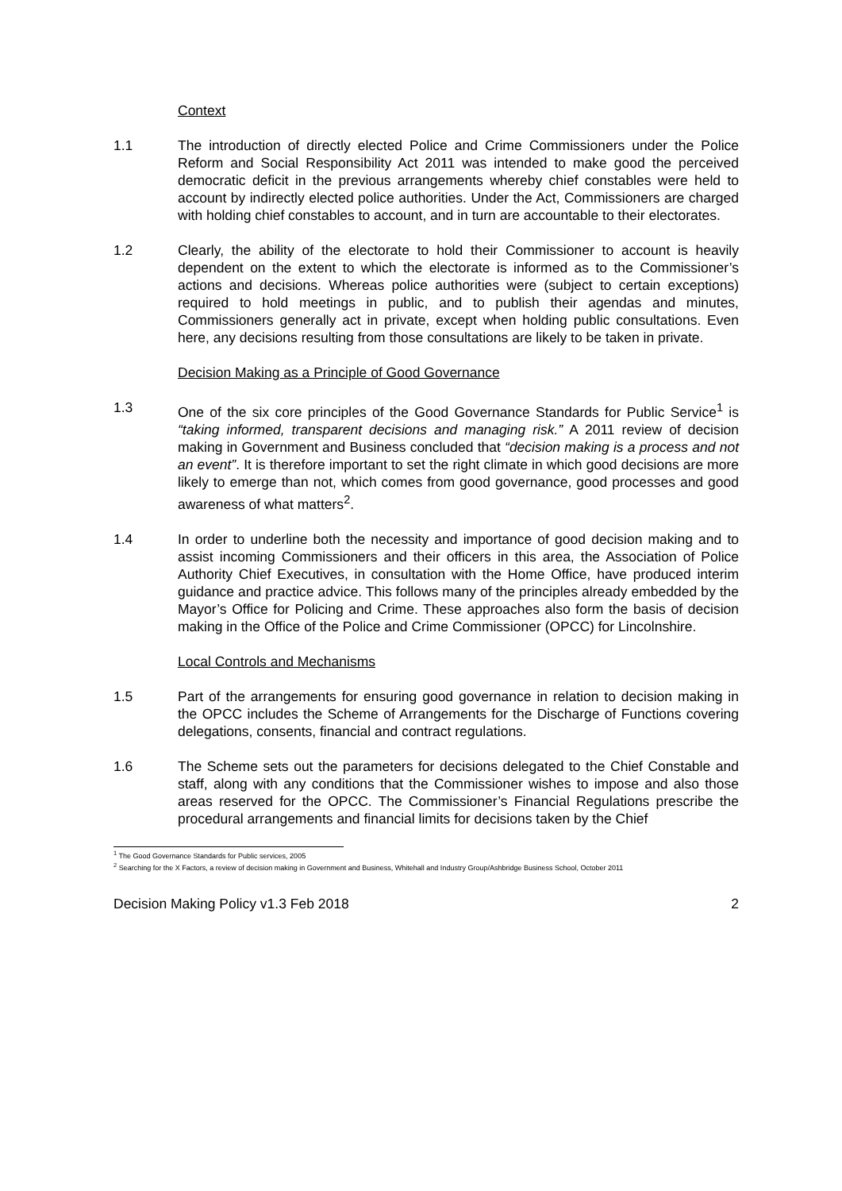Context
1.1 The introduction of directly elected Police and Crime Commissioners under the Police Reform and Social Responsibility Act 2011 was intended to make good the perceived democratic deficit in the previous arrangements whereby chief constables were held to account by indirectly elected police authorities. Under the Act, Commissioners are charged with holding chief constables to account, and in turn are accountable to their electorates.
1.2 Clearly, the ability of the electorate to hold their Commissioner to account is heavily dependent on the extent to which the electorate is informed as to the Commissioner’s actions and decisions. Whereas police authorities were (subject to certain exceptions) required to hold meetings in public, and to publish their agendas and minutes, Commissioners generally act in private, except when holding public consultations. Even here, any decisions resulting from those consultations are likely to be taken in private.
Decision Making as a Principle of Good Governance
1.3 One of the six core principles of the Good Governance Standards for Public Service<sup>1</sup> is “taking informed, transparent decisions and managing risk.” A 2011 review of decision making in Government and Business concluded that “decision making is a process and not an event”. It is therefore important to set the right climate in which good decisions are more likely to emerge than not, which comes from good governance, good processes and good awareness of what matters<sup>2</sup>.
1.4 In order to underline both the necessity and importance of good decision making and to assist incoming Commissioners and their officers in this area, the Association of Police Authority Chief Executives, in consultation with the Home Office, have produced interim guidance and practice advice. This follows many of the principles already embedded by the Mayor’s Office for Policing and Crime. These approaches also form the basis of decision making in the Office of the Police and Crime Commissioner (OPCC) for Lincolnshire.
Local Controls and Mechanisms
1.5 Part of the arrangements for ensuring good governance in relation to decision making in the OPCC includes the Scheme of Arrangements for the Discharge of Functions covering delegations, consents, financial and contract regulations.
1.6 The Scheme sets out the parameters for decisions delegated to the Chief Constable and staff, along with any conditions that the Commissioner wishes to impose and also those areas reserved for the OPCC. The Commissioner’s Financial Regulations prescribe the procedural arrangements and financial limits for decisions taken by the Chief
<sup>1</sup> The Good Governance Standards for Public services, 2005
<sup>2</sup> Searching for the X Factors, a review of decision making in Government and Business, Whitehall and Industry Group/Ashbridge Business School, October 2011
Decision Making Policy v1.3 Feb 2018 2